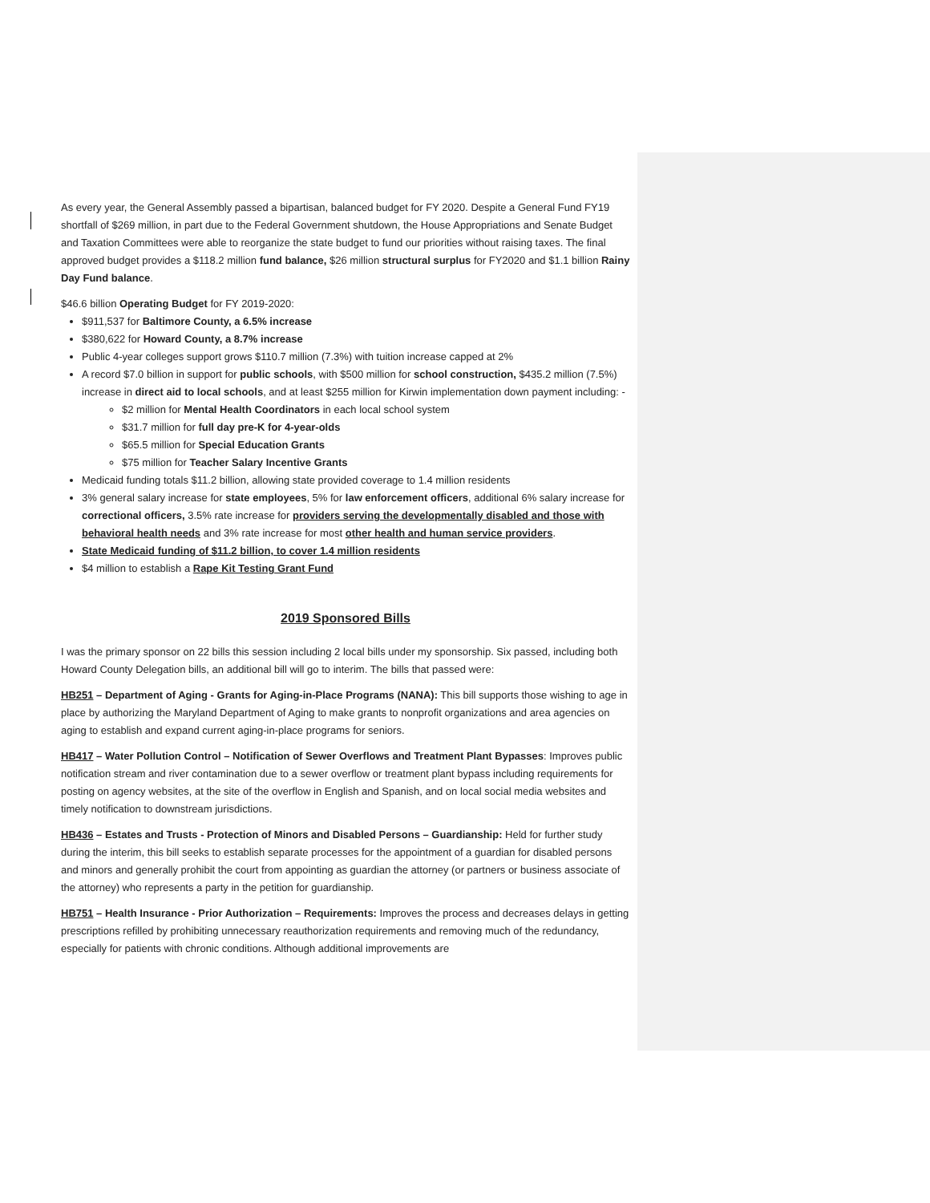As every year, the General Assembly passed a bipartisan, balanced budget for FY 2020. Despite a General Fund FY19 shortfall of $269 million, in part due to the Federal Government shutdown, the House Appropriations and Senate Budget and Taxation Committees were able to reorganize the state budget to fund our priorities without raising taxes. The final approved budget provides a $118.2 million fund balance, $26 million structural surplus for FY2020 and $1.1 billion Rainy Day Fund balance.
$46.6 billion Operating Budget for FY 2019-2020:
$911,537 for Baltimore County, a 6.5% increase
$380,622 for Howard County, a 8.7% increase
Public 4-year colleges support grows $110.7 million (7.3%) with tuition increase capped at 2%
A record $7.0 billion in support for public schools, with $500 million for school construction, $435.2 million (7.5%) increase in direct aid to local schools, and at least $255 million for Kirwin implementation down payment including: -
$2 million for Mental Health Coordinators in each local school system
$31.7 million for full day pre-K for 4-year-olds
$65.5 million for Special Education Grants
$75 million for Teacher Salary Incentive Grants
Medicaid funding totals $11.2 billion, allowing state provided coverage to 1.4 million residents
3% general salary increase for state employees, 5% for law enforcement officers, additional 6% salary increase for correctional officers, 3.5% rate increase for providers serving the developmentally disabled and those with behavioral health needs and 3% rate increase for most other health and human service providers.
State Medicaid funding of $11.2 billion, to cover 1.4 million residents
$4 million to establish a Rape Kit Testing Grant Fund
2019 Sponsored Bills
I was the primary sponsor on 22 bills this session including 2 local bills under my sponsorship. Six passed, including both Howard County Delegation bills, an additional bill will go to interim. The bills that passed were:
HB251 – Department of Aging - Grants for Aging-in-Place Programs (NANA): This bill supports those wishing to age in place by authorizing the Maryland Department of Aging to make grants to nonprofit organizations and area agencies on aging to establish and expand current aging-in-place programs for seniors.
HB417 – Water Pollution Control – Notification of Sewer Overflows and Treatment Plant Bypasses: Improves public notification stream and river contamination due to a sewer overflow or treatment plant bypass including requirements for posting on agency websites, at the site of the overflow in English and Spanish, and on local social media websites and timely notification to downstream jurisdictions.
HB436 – Estates and Trusts - Protection of Minors and Disabled Persons – Guardianship: Held for further study during the interim, this bill seeks to establish separate processes for the appointment of a guardian for disabled persons and minors and generally prohibit the court from appointing as guardian the attorney (or partners or business associate of the attorney) who represents a party in the petition for guardianship.
HB751 – Health Insurance - Prior Authorization – Requirements: Improves the process and decreases delays in getting prescriptions refilled by prohibiting unnecessary reauthorization requirements and removing much of the redundancy, especially for patients with chronic conditions. Although additional improvements are